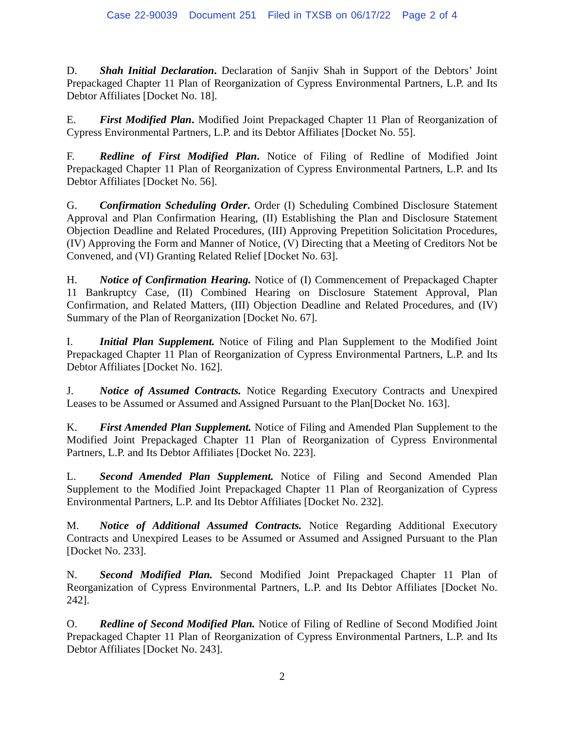Case 22-90039 Document 251 Filed in TXSB on 06/17/22 Page 2 of 4
D. Shah Initial Declaration. Declaration of Sanjiv Shah in Support of the Debtors’ Joint Prepackaged Chapter 11 Plan of Reorganization of Cypress Environmental Partners, L.P. and Its Debtor Affiliates [Docket No. 18].
E. First Modified Plan. Modified Joint Prepackaged Chapter 11 Plan of Reorganization of Cypress Environmental Partners, L.P. and its Debtor Affiliates [Docket No. 55].
F. Redline of First Modified Plan. Notice of Filing of Redline of Modified Joint Prepackaged Chapter 11 Plan of Reorganization of Cypress Environmental Partners, L.P. and Its Debtor Affiliates [Docket No. 56].
G. Confirmation Scheduling Order. Order (I) Scheduling Combined Disclosure Statement Approval and Plan Confirmation Hearing, (II) Establishing the Plan and Disclosure Statement Objection Deadline and Related Procedures, (III) Approving Prepetition Solicitation Procedures, (IV) Approving the Form and Manner of Notice, (V) Directing that a Meeting of Creditors Not be Convened, and (VI) Granting Related Relief [Docket No. 63].
H. Notice of Confirmation Hearing. Notice of (I) Commencement of Prepackaged Chapter 11 Bankruptcy Case, (II) Combined Hearing on Disclosure Statement Approval, Plan Confirmation, and Related Matters, (III) Objection Deadline and Related Procedures, and (IV) Summary of the Plan of Reorganization [Docket No. 67].
I. Initial Plan Supplement. Notice of Filing and Plan Supplement to the Modified Joint Prepackaged Chapter 11 Plan of Reorganization of Cypress Environmental Partners, L.P. and Its Debtor Affiliates [Docket No. 162].
J. Notice of Assumed Contracts. Notice Regarding Executory Contracts and Unexpired Leases to be Assumed or Assumed and Assigned Pursuant to the Plan[Docket No. 163].
K. First Amended Plan Supplement. Notice of Filing and Amended Plan Supplement to the Modified Joint Prepackaged Chapter 11 Plan of Reorganization of Cypress Environmental Partners, L.P. and Its Debtor Affiliates [Docket No. 223].
L. Second Amended Plan Supplement. Notice of Filing and Second Amended Plan Supplement to the Modified Joint Prepackaged Chapter 11 Plan of Reorganization of Cypress Environmental Partners, L.P. and Its Debtor Affiliates [Docket No. 232].
M. Notice of Additional Assumed Contracts. Notice Regarding Additional Executory Contracts and Unexpired Leases to be Assumed or Assumed and Assigned Pursuant to the Plan [Docket No. 233].
N. Second Modified Plan. Second Modified Joint Prepackaged Chapter 11 Plan of Reorganization of Cypress Environmental Partners, L.P. and Its Debtor Affiliates [Docket No. 242].
O. Redline of Second Modified Plan. Notice of Filing of Redline of Second Modified Joint Prepackaged Chapter 11 Plan of Reorganization of Cypress Environmental Partners, L.P. and Its Debtor Affiliates [Docket No. 243].
2